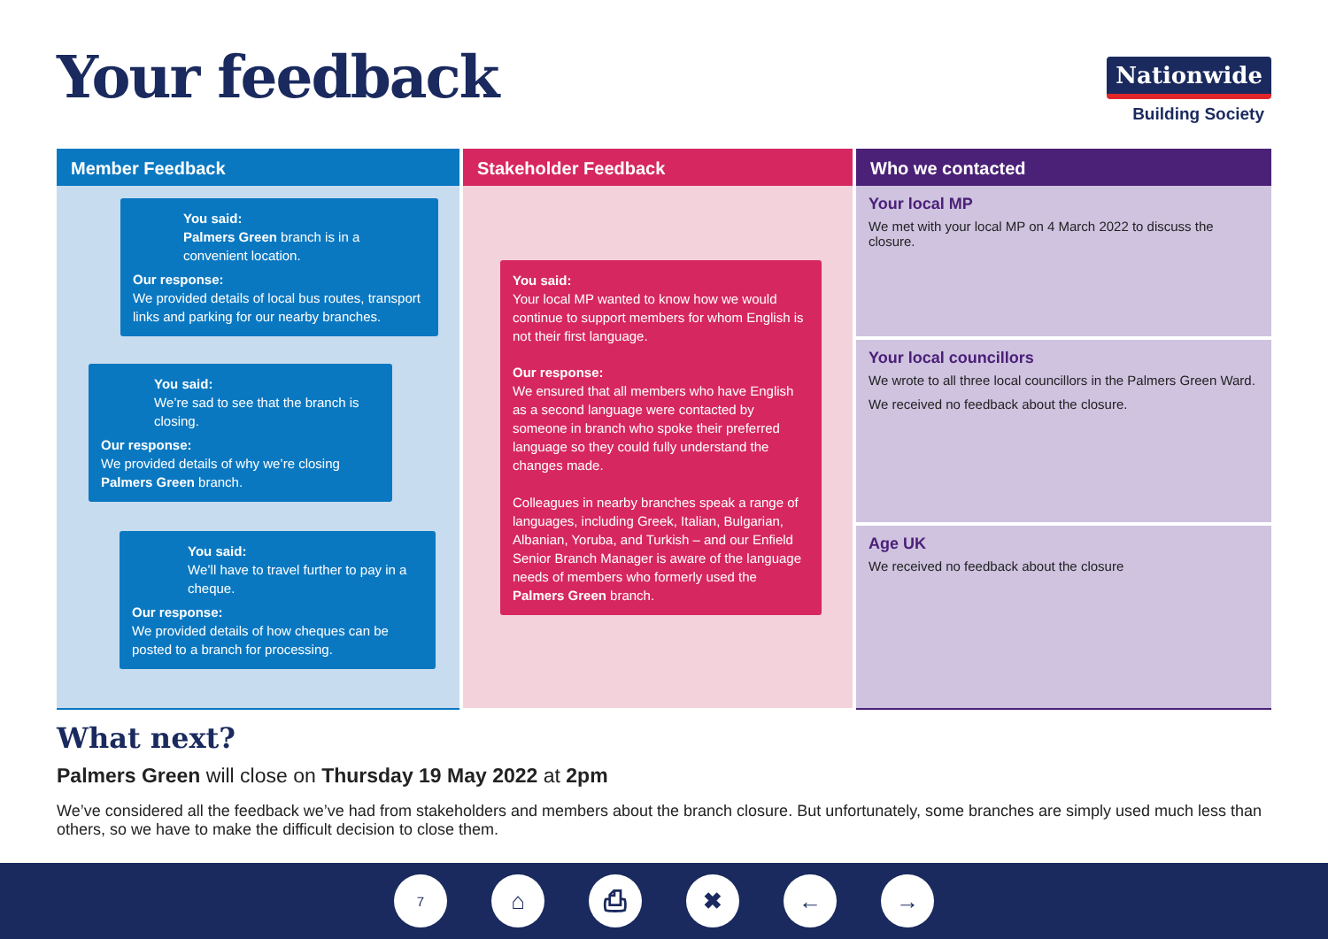Your feedback
Nationwide
Building Society
Member Feedback
You said:
Palmers Green branch is in a convenient location.
Our response:
We provided details of local bus routes, transport links and parking for our nearby branches.
You said:
We’re sad to see that the branch is closing.
Our response:
We provided details of why we’re closing Palmers Green branch.
You said:
We’ll have to travel further to pay in a cheque.
Our response:
We provided details of how cheques can be posted to a branch for processing.
Stakeholder Feedback
You said:
Your local MP wanted to know how we would continue to support members for whom English is not their first language.
Our response:
We ensured that all members who have English as a second language were contacted by someone in branch who spoke their preferred language so they could fully understand the changes made.
Colleagues in nearby branches speak a range of languages, including Greek, Italian, Bulgarian, Albanian, Yoruba, and Turkish – and our Enfield Senior Branch Manager is aware of the language needs of members who formerly used the Palmers Green branch.
Who we contacted
Your local MP
We met with your local MP on 4 March 2022 to discuss the closure.
Your local councillors
We wrote to all three local councillors in the Palmers Green Ward.
We received no feedback about the closure.
Age UK
We received no feedback about the closure
What next?
Palmers Green will close on Thursday 19 May 2022 at 2pm
We’ve considered all the feedback we’ve had from stakeholders and members about the branch closure. But unfortunately, some branches are simply used much less than others, so we have to make the difficult decision to close them.
7 ⌂ ⎙ ✖ ← →